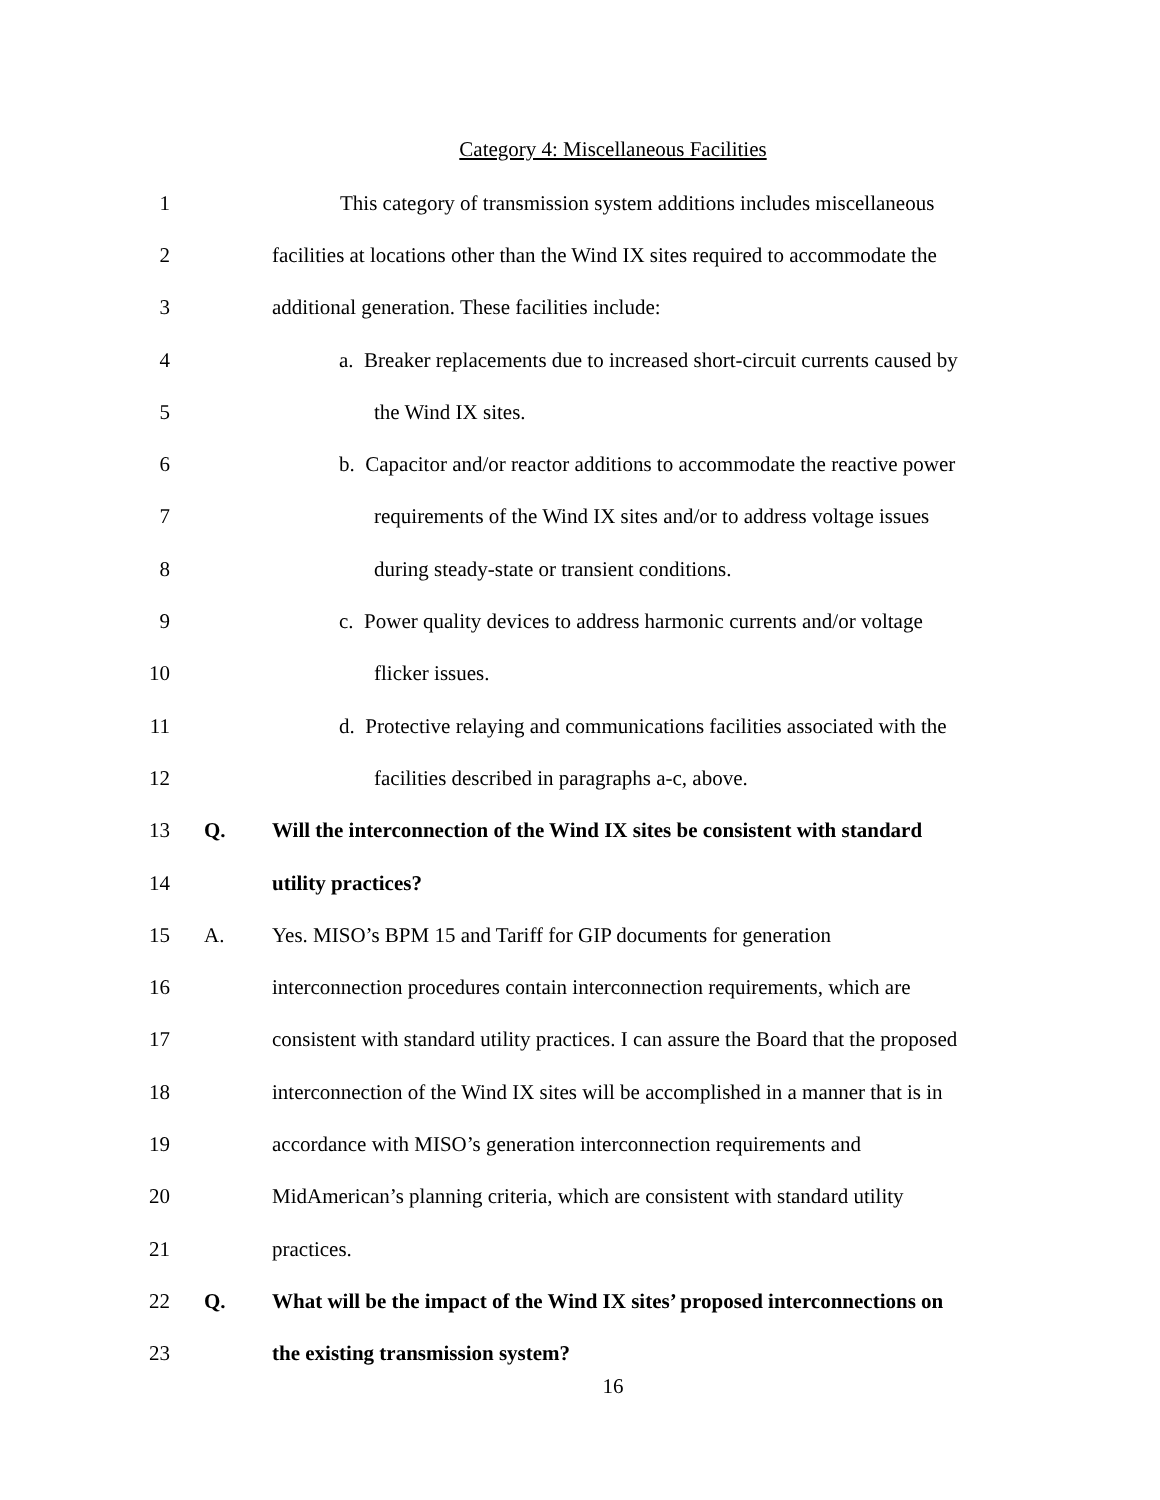Category 4: Miscellaneous Facilities
1
This category of transmission system additions includes miscellaneous
2
facilities at locations other than the Wind IX sites required to accommodate the
3
additional generation. These facilities include:
4
a. Breaker replacements due to increased short-circuit currents caused by
5 the Wind IX sites.
6
b. Capacitor and/or reactor additions to accommodate the reactive power
7
requirements of the Wind IX sites and/or to address voltage issues
8
during steady-state or transient conditions.
9
c. Power quality devices to address harmonic currents and/or voltage
10 flicker issues.
11
d. Protective relaying and communications facilities associated with the
12
facilities described in paragraphs a-c, above.
13 Q.
Will the interconnection of the Wind IX sites be consistent with standard
14 utility practices?
15 A.
Yes. MISO’s BPM 15 and Tariff for GIP documents for generation
16
interconnection procedures contain interconnection requirements, which are
17
consistent with standard utility practices. I can assure the Board that the proposed
18
interconnection of the Wind IX sites will be accomplished in a manner that is in
19
accordance with MISO’s generation interconnection requirements and
20
MidAmerican’s planning criteria, which are consistent with standard utility
21 practices.
22 Q.
What will be the impact of the Wind IX sites’ proposed interconnections on
23
the existing transmission system?
16